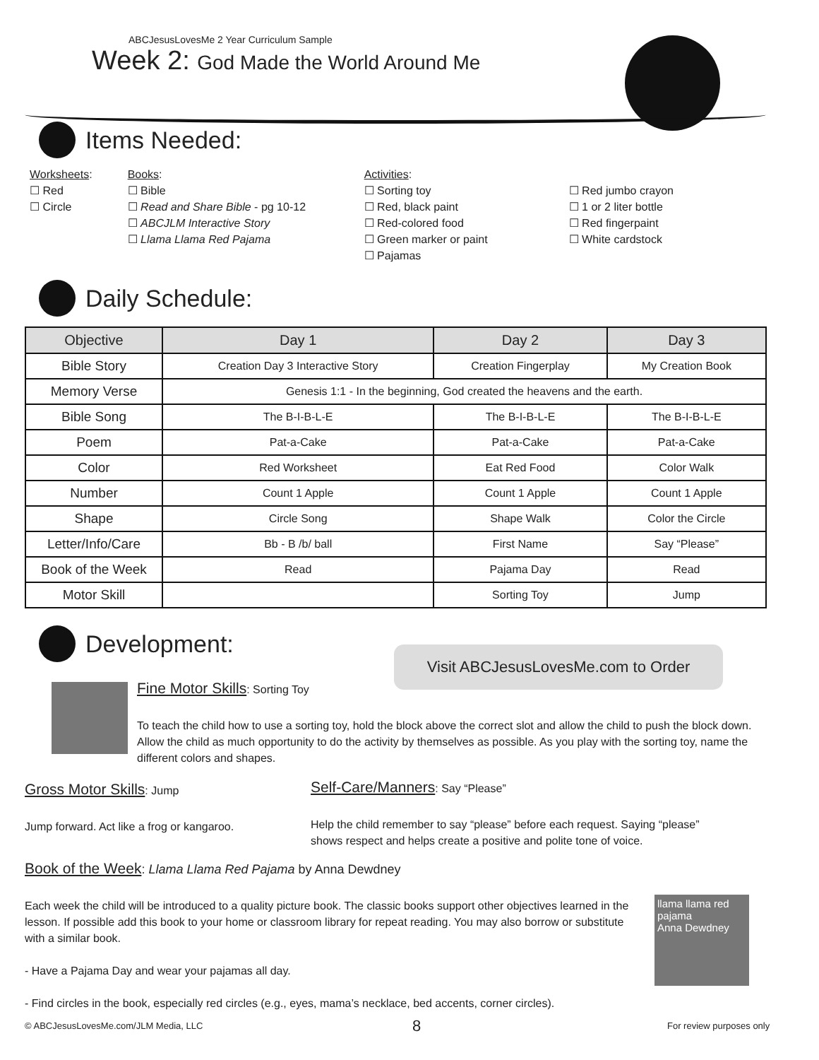ABCJesusLovesMe 2 Year Curriculum Sample
Week 2: God Made the World Around Me
Items Needed:
Worksheets:
☐ Red
☐ Circle
Books:
☐ Bible
☐ Read and Share Bible - pg 10-12
☐ ABCJLM Interactive Story
☐ Llama Llama Red Pajama
Activities:
☐ Sorting toy
☐ Red, black paint
☐ Red-colored food
☐ Green marker or paint
☐ Pajamas
☐ Red jumbo crayon
☐ 1 or 2 liter bottle
☐ Red fingerpaint
☐ White cardstock
Daily Schedule:
| Objective | Day 1 | Day 2 | Day 3 |
| --- | --- | --- | --- |
| Bible Story | Creation Day 3 Interactive Story | Creation Fingerplay | My Creation Book |
| Memory Verse | Genesis 1:1 - In the beginning, God created the heavens and the earth. | | |
| Bible Song | The B-I-B-L-E | The B-I-B-L-E | The B-I-B-L-E |
| Poem | Pat-a-Cake | Pat-a-Cake | Pat-a-Cake |
| Color | Red Worksheet | Eat Red Food | Color Walk |
| Number | Count 1 Apple | Count 1 Apple | Count 1 Apple |
| Shape | Circle Song | Shape Walk | Color the Circle |
| Letter/Info/Care | Bb - B /b/ ball | First Name | Say “Please” |
| Book of the Week | Read | Pajama Day | Read |
| Motor Skill | | Sorting Toy | Jump |
Development:
Visit ABCJesusLovesMe.com to Order
Fine Motor Skills: Sorting Toy
To teach the child how to use a sorting toy, hold the block above the correct slot and allow the child to push the block down. Allow the child as much opportunity to do the activity by themselves as possible. As you play with the sorting toy, name the different colors and shapes.
Gross Motor Skills: Jump
Self-Care/Manners: Say “Please”
Jump forward. Act like a frog or kangaroo.
Help the child remember to say “please” before each request. Saying “please” shows respect and helps create a positive and polite tone of voice.
Book of the Week: Llama Llama Red Pajama by Anna Dewdney
Each week the child will be introduced to a quality picture book. The classic books support other objectives learned in the lesson. If possible add this book to your home or classroom library for repeat reading. You may also borrow or substitute with a similar book.
- Have a Pajama Day and wear your pajamas all day.
- Find circles in the book, especially red circles (e.g., eyes, mama’s necklace, bed accents, corner circles).
llama llama red pajama
Anna Dewdney
© ABCJesusLovesMe.com/JLM Media, LLC
8 For review purposes only